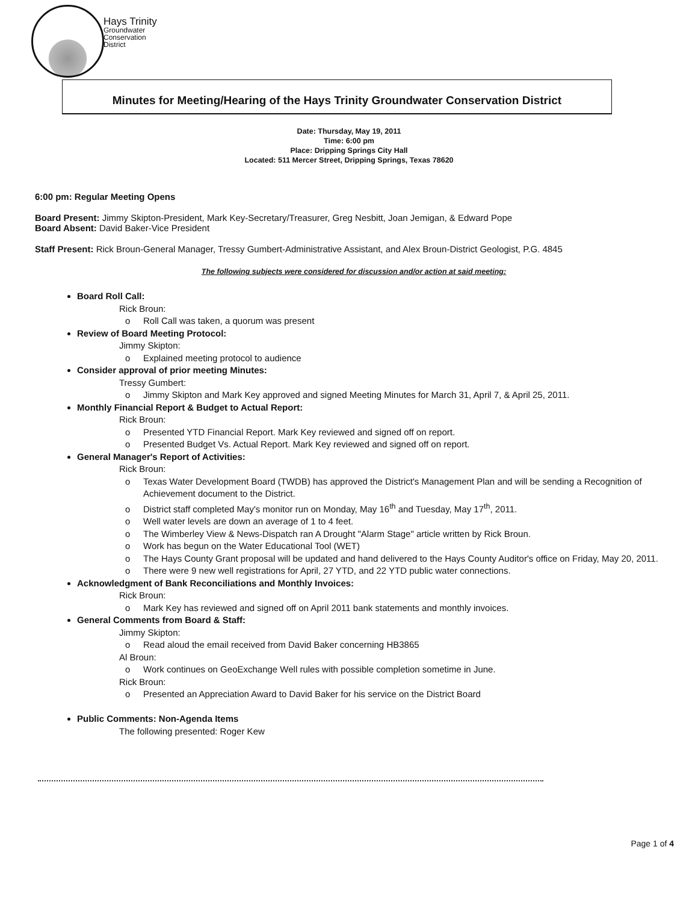Hays Trinity
Groundwater
Conservation
District
Minutes for Meeting/Hearing of the Hays Trinity Groundwater Conservation District
Date: Thursday, May 19, 2011
Time: 6:00 pm
Place: Dripping Springs City Hall
Located: 511 Mercer Street, Dripping Springs, Texas 78620
6:00 pm: Regular Meeting Opens
Board Present: Jimmy Skipton-President, Mark Key-Secretary/Treasurer, Greg Nesbitt, Joan Jemigan, & Edward Pope
Board Absent: David Baker-Vice President
Staff Present: Rick Broun-General Manager, Tressy Gumbert-Administrative Assistant, and Alex Broun-District Geologist, P.G. 4845
The following subjects were considered for discussion and/or action at said meeting:
Board Roll Call:
Rick Broun:
o Roll Call was taken, a quorum was present
Review of Board Meeting Protocol:
Jimmy Skipton:
o Explained meeting protocol to audience
Consider approval of prior meeting Minutes:
Tressy Gumbert:
o Jimmy Skipton and Mark Key approved and signed Meeting Minutes for March 31, April 7, & April 25, 2011.
Monthly Financial Report & Budget to Actual Report:
Rick Broun:
o Presented YTD Financial Report. Mark Key reviewed and signed off on report.
o Presented Budget Vs. Actual Report. Mark Key reviewed and signed off on report.
General Manager's Report of Activities:
Rick Broun:
o Texas Water Development Board (TWDB) has approved the District's Management Plan and will be sending a Recognition of Achievement document to the District.
o District staff completed May's monitor run on Monday, May 16<sup>th</sup> and Tuesday, May 17<sup>th</sup>, 2011.
o Well water levels are down an average of 1 to 4 feet.
o The Wimberley View & News-Dispatch ran A Drought "Alarm Stage" article written by Rick Broun.
o Work has begun on the Water Educational Tool (WET)
o The Hays County Grant proposal will be updated and hand delivered to the Hays County Auditor's office on Friday, May 20, 2011.
o There were 9 new well registrations for April, 27 YTD, and 22 YTD public water connections.
Acknowledgment of Bank Reconciliations and Monthly Invoices:
Rick Broun:
o Mark Key has reviewed and signed off on April 2011 bank statements and monthly invoices.
General Comments from Board & Staff:
Jimmy Skipton:
o Read aloud the email received from David Baker concerning HB3865
Al Broun:
o Work continues on GeoExchange Well rules with possible completion sometime in June.
Rick Broun:
o Presented an Appreciation Award to David Baker for his service on the District Board
Public Comments: Non-Agenda Items
The following presented: Roger Kew
Page 1 of 4